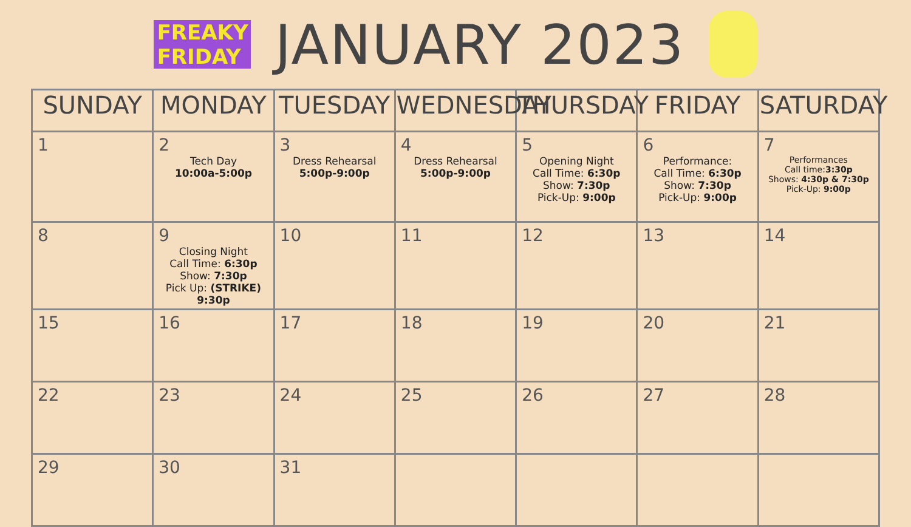FREAKY
FRIDAY
JANUARY 2023
| SUNDAY | MONDAY | TUESDAY | WEDNESDAY | THURSDAY | FRIDAY | SATURDAY |
| --- | --- | --- | --- | --- | --- | --- |
| 1 | 2 Tech Day 10:00a-5:00p | 3 Dress Rehearsal 5:00p-9:00p | 4 Dress Rehearsal 5:00p-9:00p | 5 Opening Night Call Time: 6:30p Show: 7:30p Pick-Up: 9:00p | 6 Performance: Call Time: 6:30p Show: 7:30p Pick-Up: 9:00p | 7 Performances Call time: 3:30p Shows: 4:30p & 7:30p Pick-Up: 9:00p |
| 8 | 9 Closing Night Call Time: 6:30p Show: 7:30p Pick Up: (STRIKE) 9:30p | 10 | 11 | 12 | 13 | 14 |
| 15 | 16 | 17 | 18 | 19 | 20 | 21 |
| 22 | 23 | 24 | 25 | 26 | 27 | 28 |
| 29 | 30 | 31 | | | | |